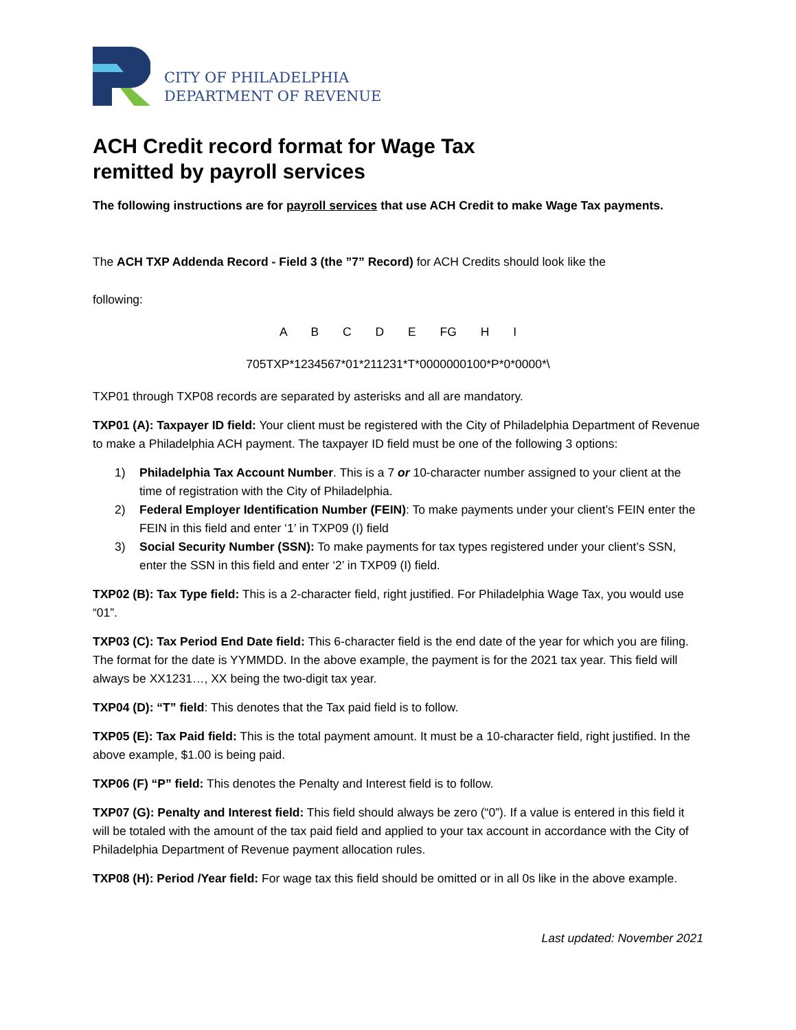CITY OF PHILADELPHIA
DEPARTMENT OF REVENUE
ACH Credit record format for Wage Tax
remitted by payroll services
The following instructions are for payroll services that use ACH Credit to make Wage Tax payments.
The ACH TXP Addenda Record - Field 3 (the ”7” Record) for ACH Credits should look like the
following:
A B C D E FG H I
705TXP*1234567*01*211231*T*0000000100*P*0*0000*\
TXP01 through TXP08 records are separated by asterisks and all are mandatory.
TXP01 (A): Taxpayer ID field: Your client must be registered with the City of Philadelphia Department of Revenue to make a Philadelphia ACH payment. The taxpayer ID field must be one of the following 3 options:
1) Philadelphia Tax Account Number. This is a 7 or 10-character number assigned to your client at the time of registration with the City of Philadelphia.
2) Federal Employer Identification Number (FEIN): To make payments under your client’s FEIN enter the FEIN in this field and enter ‘1’ in TXP09 (I) field
3) Social Security Number (SSN): To make payments for tax types registered under your client’s SSN, enter the SSN in this field and enter ‘2’ in TXP09 (I) field.
TXP02 (B): Tax Type field: This is a 2-character field, right justified. For Philadelphia Wage Tax, you would use “01”.
TXP03 (C): Tax Period End Date field: This 6-character field is the end date of the year for which you are filing. The format for the date is YYMMDD. In the above example, the payment is for the 2021 tax year. This field will always be XX1231…, XX being the two-digit tax year.
TXP04 (D): “T” field: This denotes that the Tax paid field is to follow.
TXP05 (E): Tax Paid field: This is the total payment amount. It must be a 10-character field, right justified. In the above example, $1.00 is being paid.
TXP06 (F) “P” field: This denotes the Penalty and Interest field is to follow.
TXP07 (G): Penalty and Interest field: This field should always be zero (“0”). If a value is entered in this field it will be totaled with the amount of the tax paid field and applied to your tax account in accordance with the City of Philadelphia Department of Revenue payment allocation rules.
TXP08 (H): Period /Year field: For wage tax this field should be omitted or in all 0s like in the above example.
Last updated: November 2021